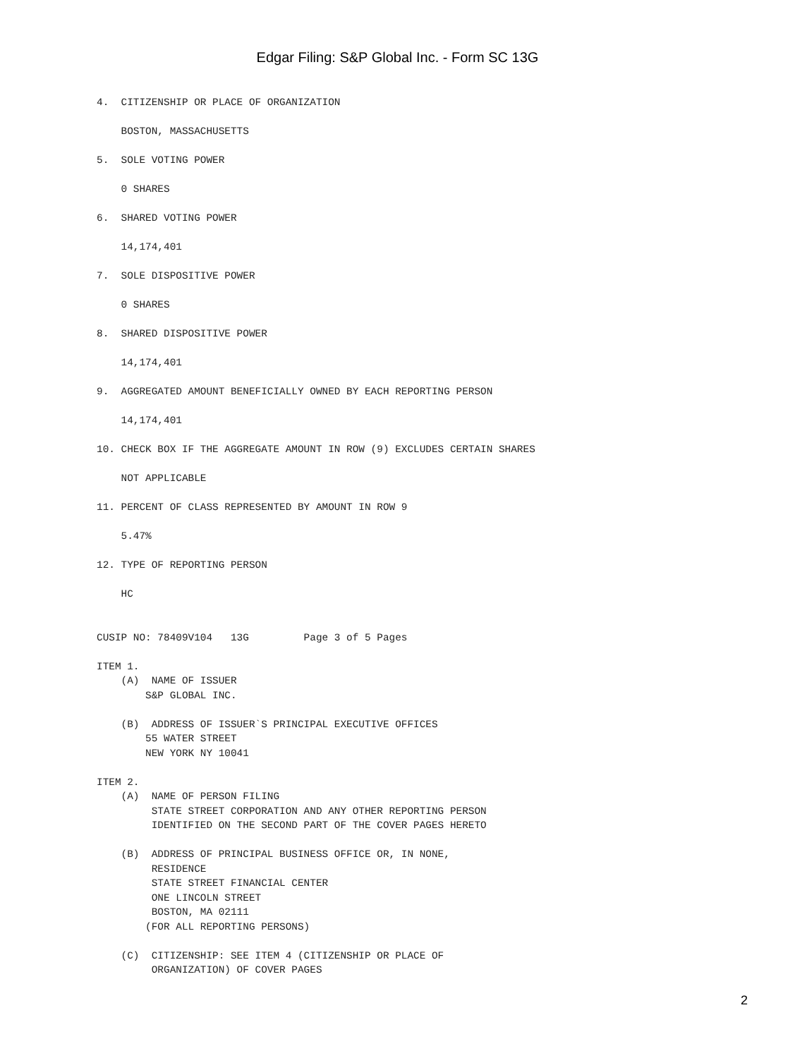Edgar Filing: S&P Global Inc. - Form SC 13G
4.  CITIZENSHIP OR PLACE OF ORGANIZATION

    BOSTON, MASSACHUSETTS

5.  SOLE VOTING POWER

    0 SHARES

6.  SHARED VOTING POWER

    14,174,401

7.  SOLE DISPOSITIVE POWER

    0 SHARES

8.  SHARED DISPOSITIVE POWER

    14,174,401

9.  AGGREGATED AMOUNT BENEFICIALLY OWNED BY EACH REPORTING PERSON

    14,174,401

10. CHECK BOX IF THE AGGREGATE AMOUNT IN ROW (9) EXCLUDES CERTAIN SHARES

    NOT APPLICABLE

11. PERCENT OF CLASS REPRESENTED BY AMOUNT IN ROW 9

    5.47%

12. TYPE OF REPORTING PERSON

    HC


CUSIP NO: 78409V104   13G         Page 3 of 5 Pages

ITEM 1.
    (A)  NAME OF ISSUER
        S&P GLOBAL INC.

    (B)  ADDRESS OF ISSUER`S PRINCIPAL EXECUTIVE OFFICES
        55 WATER STREET
        NEW YORK NY 10041

ITEM 2.
    (A)  NAME OF PERSON FILING
         STATE STREET CORPORATION AND ANY OTHER REPORTING PERSON
         IDENTIFIED ON THE SECOND PART OF THE COVER PAGES HERETO

    (B)  ADDRESS OF PRINCIPAL BUSINESS OFFICE OR, IN NONE,
         RESIDENCE
         STATE STREET FINANCIAL CENTER
         ONE LINCOLN STREET
         BOSTON, MA 02111
        (FOR ALL REPORTING PERSONS)

    (C)  CITIZENSHIP: SEE ITEM 4 (CITIZENSHIP OR PLACE OF
         ORGANIZATION) OF COVER PAGES
2